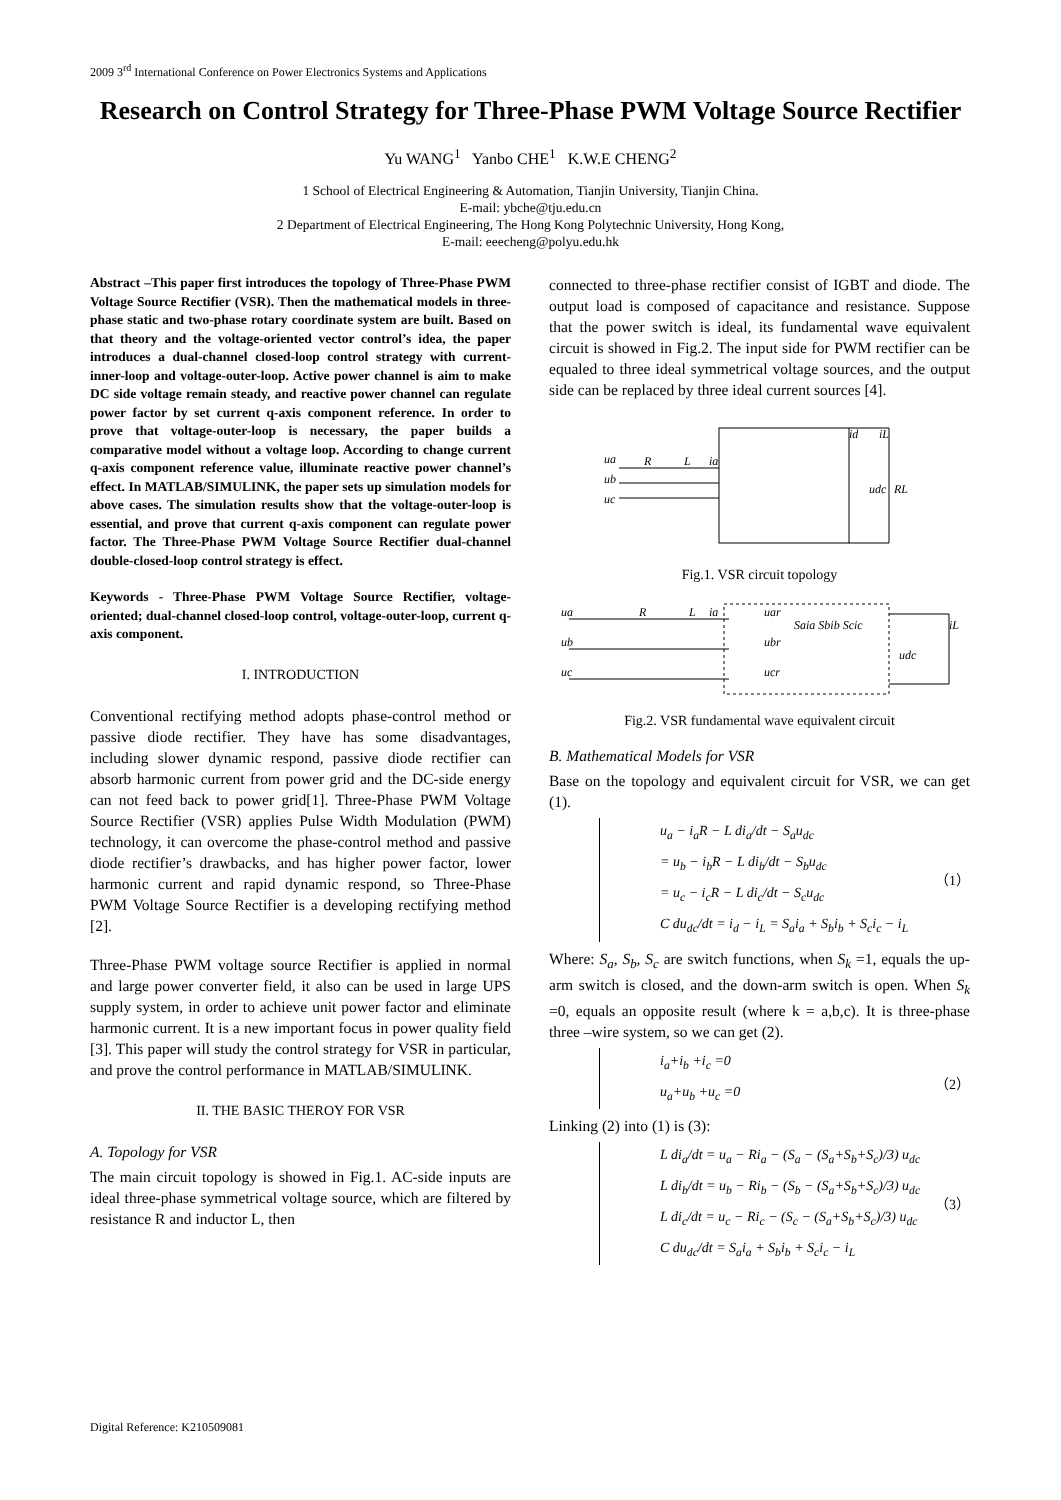2009 3<sup>rd</sup> International Conference on Power Electronics Systems and Applications
Research on Control Strategy for Three-Phase PWM Voltage Source Rectifier
Yu WANG<sup>1</sup> Yanbo CHE<sup>1</sup> K.W.E CHENG<sup>2</sup>
1 School of Electrical Engineering & Automation, Tianjin University, Tianjin China.
E-mail: ybche@tju.edu.cn
2 Department of Electrical Engineering, The Hong Kong Polytechnic University, Hong Kong,
E-mail: eeecheng@polyu.edu.hk
Abstract –This paper first introduces the topology of Three-Phase PWM Voltage Source Rectifier (VSR). Then the mathematical models in three-phase static and two-phase rotary coordinate system are built. Based on that theory and the voltage-oriented vector control’s idea, the paper introduces a dual-channel closed-loop control strategy with current-inner-loop and voltage-outer-loop. Active power channel is aim to make DC side voltage remain steady, and reactive power channel can regulate power factor by set current q-axis component reference. In order to prove that voltage-outer-loop is necessary, the paper builds a comparative model without a voltage loop. According to change current q-axis component reference value, illuminate reactive power channel’s effect. In MATLAB/SIMULINK, the paper sets up simulation models for above cases. The simulation results show that the voltage-outer-loop is essential, and prove that current q-axis component can regulate power factor. The Three-Phase PWM Voltage Source Rectifier dual-channel double-closed-loop control strategy is effect.
Keywords - Three-Phase PWM Voltage Source Rectifier, voltage-oriented; dual-channel closed-loop control, voltage-outer-loop, current q-axis component.
I. INTRODUCTION
Conventional rectifying method adopts phase-control method or passive diode rectifier. They have has some disadvantages, including slower dynamic respond, passive diode rectifier can absorb harmonic current from power grid and the DC-side energy can not feed back to power grid[1]. Three-Phase PWM Voltage Source Rectifier (VSR) applies Pulse Width Modulation (PWM) technology, it can overcome the phase-control method and passive diode rectifier’s drawbacks, and has higher power factor, lower harmonic current and rapid dynamic respond, so Three-Phase PWM Voltage Source Rectifier is a developing rectifying method [2].
Three-Phase PWM voltage source Rectifier is applied in normal and large power converter field, it also can be used in large UPS supply system, in order to achieve unit power factor and eliminate harmonic current. It is a new important focus in power quality field [3]. This paper will study the control strategy for VSR in particular, and prove the control performance in MATLAB/SIMULINK.
II. THE BASIC THEROY FOR VSR
A. Topology for VSR
The main circuit topology is showed in Fig.1. AC-side inputs are ideal three-phase symmetrical voltage source, which are filtered by resistance R and inductor L, then
connected to three-phase rectifier consist of IGBT and diode. The output load is composed of capacitance and resistance. Suppose that the power switch is ideal, its fundamental wave equivalent circuit is showed in Fig.2. The input side for PWM rectifier can be equaled to three ideal symmetrical voltage sources, and the output side can be replaced by three ideal current sources [4].
ua
ub
uc
R
L
ia
udc
RL
id
iL
Fig.1. VSR circuit topology
ua
ub
uc
R
L
ia
uar
ubr
ucr
Saia Sbib Scic
udc
iL
Fig.2. VSR fundamental wave equivalent circuit
B. Mathematical Models for VSR
Base on the topology and equivalent circuit for VSR, we can get (1).
u<sub>a</sub> − i<sub>a</sub>R − L di<sub>a</sub>/dt − S<sub>a</sub>u<sub>dc</sub>
= u<sub>b</sub> − i<sub>b</sub>R − L di<sub>b</sub>/dt − S<sub>b</sub>u<sub>dc</sub>
= u<sub>c</sub> − i<sub>c</sub>R − L di<sub>c</sub>/dt − S<sub>c</sub>u<sub>dc</sub>
C du<sub>dc</sub>/dt = i<sub>d</sub> − i<sub>L</sub> = S<sub>a</sub>i<sub>a</sub> + S<sub>b</sub>i<sub>b</sub> + S<sub>c</sub>i<sub>c</sub> − i<sub>L</sub> （1）
Where: S<sub>a</sub>, S<sub>b</sub>, S<sub>c</sub> are switch functions, when S<sub>k</sub> =1, equals the up-arm switch is closed, and the down-arm switch is open. When S<sub>k</sub> =0, equals an opposite result (where k = a,b,c). It is three-phase three –wire system, so we can get (2).
i<sub>a</sub>+i<sub>b</sub> +i<sub>c</sub> =0
u<sub>a</sub>+u<sub>b</sub> +u<sub>c</sub> =0 （2）
Linking (2) into (1) is (3):
L di<sub>a</sub>/dt = u<sub>a</sub> − Ri<sub>a</sub> − (S<sub>a</sub> − (S<sub>a</sub>+S<sub>b</sub>+S<sub>c</sub>)/3) u<sub>dc</sub>
L di<sub>b</sub>/dt = u<sub>b</sub> − Ri<sub>b</sub> − (S<sub>b</sub> − (S<sub>a</sub>+S<sub>b</sub>+S<sub>c</sub>)/3) u<sub>dc</sub>
L di<sub>c</sub>/dt = u<sub>c</sub> − Ri<sub>c</sub> − (S<sub>c</sub> − (S<sub>a</sub>+S<sub>b</sub>+S<sub>c</sub>)/3) u<sub>dc</sub>
C du<sub>dc</sub>/dt = S<sub>a</sub>i<sub>a</sub> + S<sub>b</sub>i<sub>b</sub> + S<sub>c</sub>i<sub>c</sub> − i<sub>L</sub> （3）
Digital Reference: K210509081